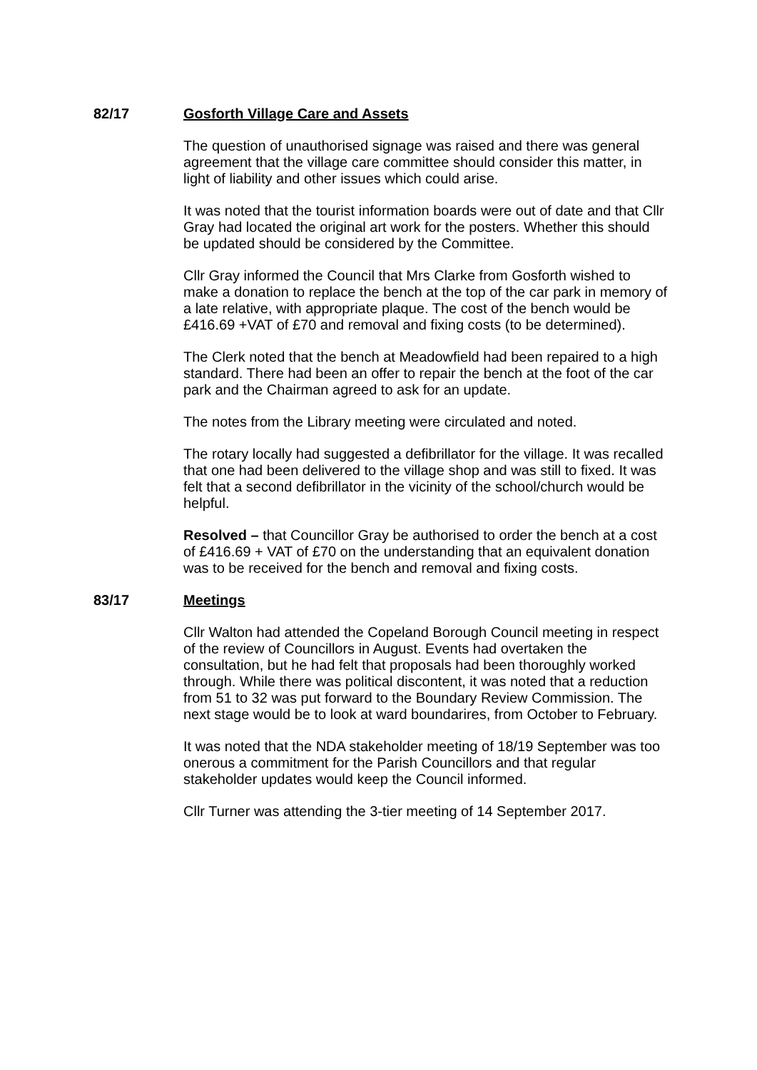82/17 Gosforth Village Care and Assets
The question of unauthorised signage was raised and there was general agreement that the village care committee should consider this matter, in light of liability and other issues which could arise.
It was noted that the tourist information boards were out of date and that Cllr Gray had located the original art work for the posters. Whether this should be updated should be considered by the Committee.
Cllr Gray informed the Council that Mrs Clarke from Gosforth wished to make a donation to replace the bench at the top of the car park in memory of a late relative, with appropriate plaque. The cost of the bench would be £416.69 +VAT of £70 and removal and fixing costs (to be determined).
The Clerk noted that the bench at Meadowfield had been repaired to a high standard. There had been an offer to repair the bench at the foot of the car park and the Chairman agreed to ask for an update.
The notes from the Library meeting were circulated and noted.
The rotary locally had suggested a defibrillator for the village. It was recalled that one had been delivered to the village shop and was still to fixed. It was felt that a second defibrillator in the vicinity of the school/church would be helpful.
Resolved – that Councillor Gray be authorised to order the bench at a cost of £416.69 + VAT of £70 on the understanding that an equivalent donation was to be received for the bench and removal and fixing costs.
83/17 Meetings
Cllr Walton had attended the Copeland Borough Council meeting in respect of the review of Councillors in August. Events had overtaken the consultation, but he had felt that proposals had been thoroughly worked through. While there was political discontent, it was noted that a reduction from 51 to 32 was put forward to the Boundary Review Commission. The next stage would be to look at ward boundarires, from October to February.
It was noted that the NDA stakeholder meeting of 18/19 September was too onerous a commitment for the Parish Councillors and that regular stakeholder updates would keep the Council informed.
Cllr Turner was attending the 3-tier meeting of 14 September 2017.